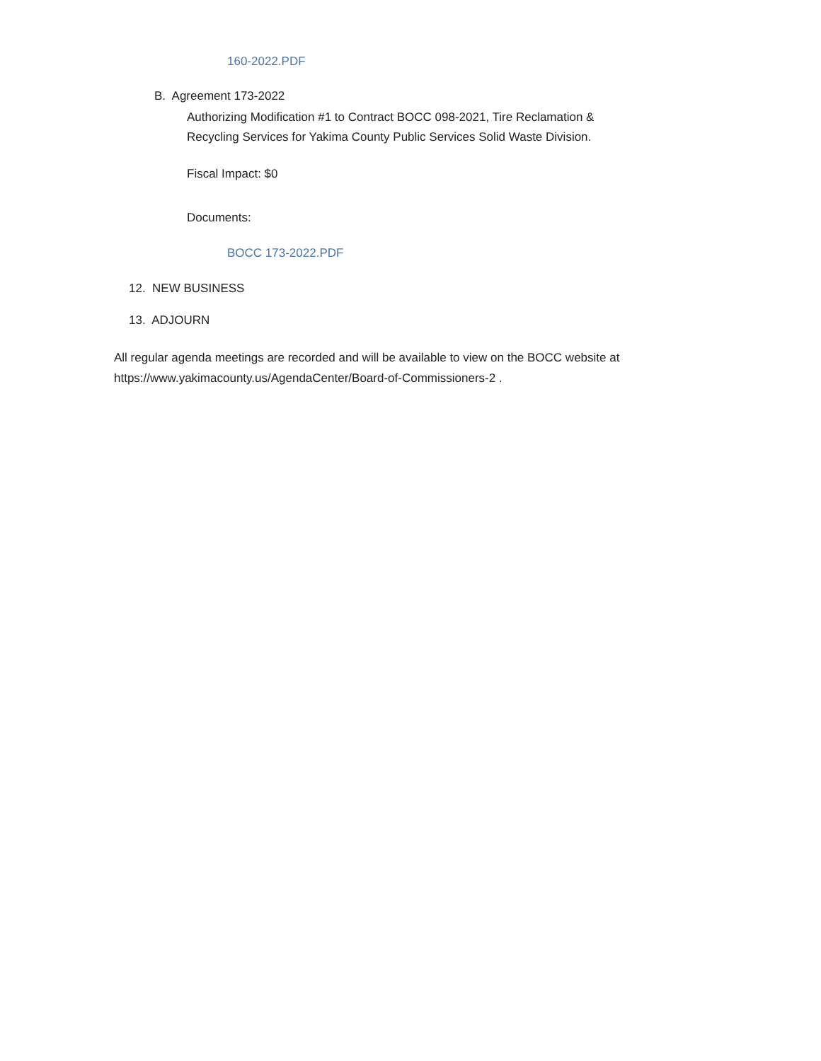160-2022.PDF
B. Agreement 173-2022
Authorizing Modification #1 to Contract BOCC 098-2021, Tire Reclamation &
Recycling Services for Yakima County Public Services Solid Waste Division.
Fiscal Impact: $0
Documents:
BOCC 173-2022.PDF
12. NEW BUSINESS
13. ADJOURN
All regular agenda meetings are recorded and will be available to view on the BOCC website at
https://www.yakimacounty.us/AgendaCenter/Board-of-Commissioners-2 .